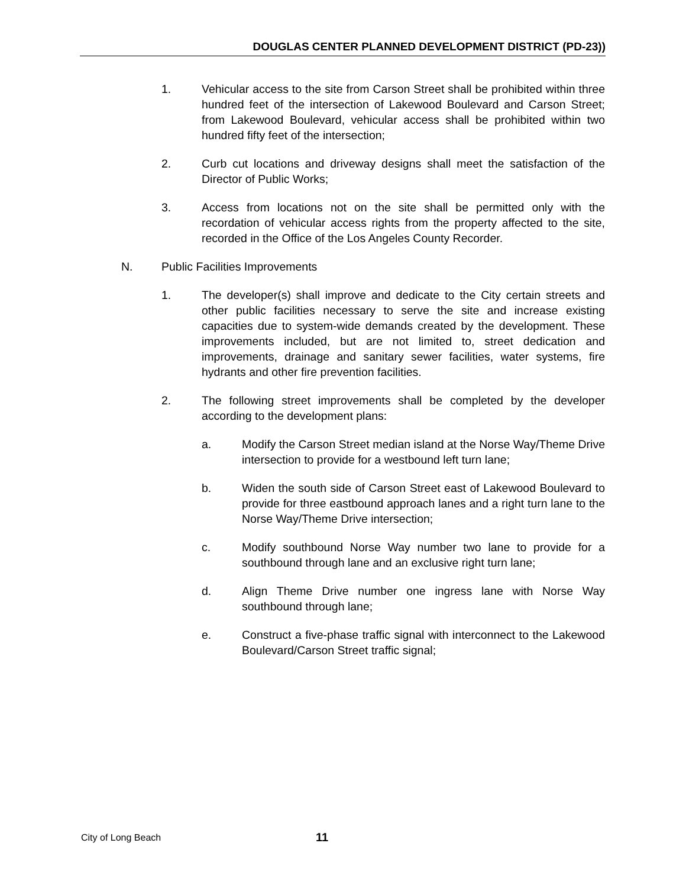DOUGLAS CENTER PLANNED DEVELOPMENT DISTRICT (PD-23))
1. Vehicular access to the site from Carson Street shall be prohibited within three hundred feet of the intersection of Lakewood Boulevard and Carson Street; from Lakewood Boulevard, vehicular access shall be prohibited within two hundred fifty feet of the intersection;
2. Curb cut locations and driveway designs shall meet the satisfaction of the Director of Public Works;
3. Access from locations not on the site shall be permitted only with the recordation of vehicular access rights from the property affected to the site, recorded in the Office of the Los Angeles County Recorder.
N. Public Facilities Improvements
1. The developer(s) shall improve and dedicate to the City certain streets and other public facilities necessary to serve the site and increase existing capacities due to system-wide demands created by the development. These improvements included, but are not limited to, street dedication and improvements, drainage and sanitary sewer facilities, water systems, fire hydrants and other fire prevention facilities.
2. The following street improvements shall be completed by the developer according to the development plans:
a. Modify the Carson Street median island at the Norse Way/Theme Drive intersection to provide for a westbound left turn lane;
b. Widen the south side of Carson Street east of Lakewood Boulevard to provide for three eastbound approach lanes and a right turn lane to the Norse Way/Theme Drive intersection;
c. Modify southbound Norse Way number two lane to provide for a southbound through lane and an exclusive right turn lane;
d. Align Theme Drive number one ingress lane with Norse Way southbound through lane;
e. Construct a five-phase traffic signal with interconnect to the Lakewood Boulevard/Carson Street traffic signal;
City of Long Beach 11